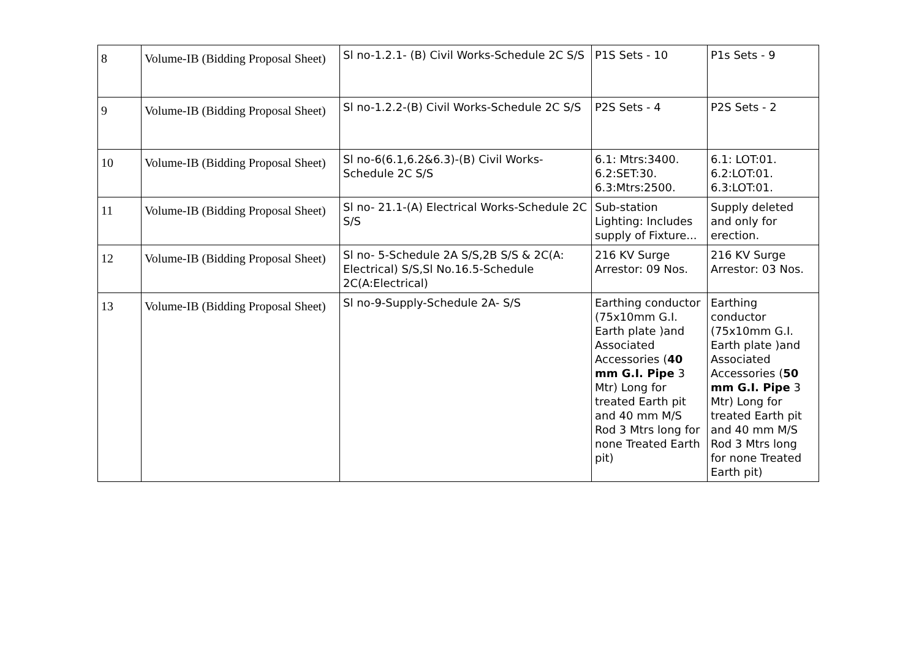| 8 | Volume-IB (Bidding Proposal Sheet) | Sl no-1.2.1- (B) Civil Works-Schedule 2C S/S | P1S Sets - 10 | P1s Sets - 9 |
| 9 | Volume-IB (Bidding Proposal Sheet) | Sl no-1.2.2-(B) Civil Works-Schedule 2C S/S | P2S Sets - 4 | P2S Sets - 2 |
| 10 | Volume-IB (Bidding Proposal Sheet) | Sl no-6(6.1,6.2&6.3)-(B) Civil Works-Schedule 2C S/S | 6.1: Mtrs:3400. 6.2:SET:30. 6.3:Mtrs:2500. | 6.1: LOT:01. 6.2:LOT:01. 6.3:LOT:01. |
| 11 | Volume-IB (Bidding Proposal Sheet) | Sl no- 21.1-(A) Electrical Works-Schedule 2C S/S | Sub-station Lighting: Includes supply of Fixture... | Supply deleted and only for erection. |
| 12 | Volume-IB (Bidding Proposal Sheet) | Sl no- 5-Schedule 2A S/S,2B S/S & 2C(A: Electrical) S/S,Sl No.16.5-Schedule 2C(A:Electrical) | 216 KV Surge Arrestor: 09 Nos. | 216 KV Surge Arrestor: 03 Nos. |
| 13 | Volume-IB (Bidding Proposal Sheet) | Sl no-9-Supply-Schedule 2A- S/S | Earthing conductor (75x10mm G.I. Earth plate )and Associated Accessories ( 40 mm G.I. Pipe 3 Mtr) Long for treated Earth pit and 40 mm M/S Rod 3 Mtrs long for none Treated Earth pit) | Earthing conductor (75x10mm G.I. Earth plate )and Associated Accessories ( 50 mm G.I. Pipe 3 Mtr) Long for treated Earth pit and 40 mm M/S Rod 3 Mtrs long for none Treated Earth pit) |